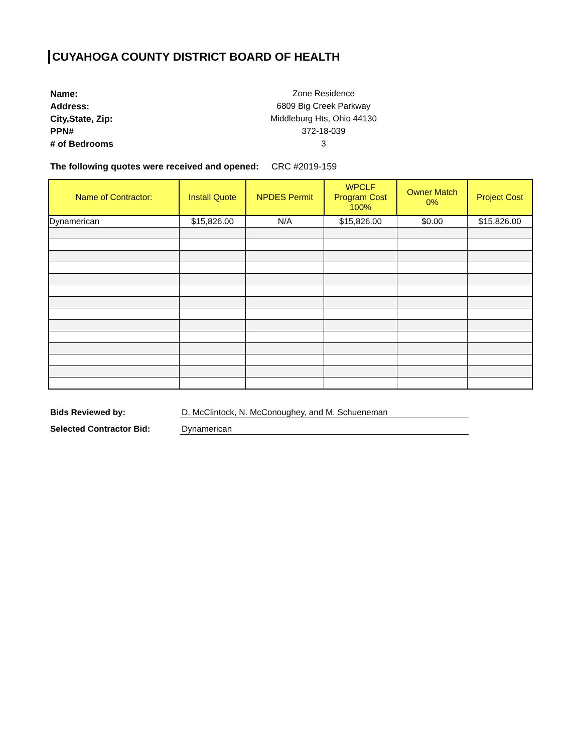CUYAHOGA COUNTY DISTRICT BOARD OF HEALTH
Name:
Zone Residence
Address:
6809 Big Creek Parkway
City,State, Zip:
Middleburg Hts, Ohio 44130
PPN#
372-18-039
# of Bedrooms
3
The following quotes were received and opened: CRC #2019-159
| Name of Contractor: | Install Quote | NPDES Permit | WPCLF Program Cost 100% | Owner Match 0% | Project Cost |
| --- | --- | --- | --- | --- | --- |
| Dynamerican | $15,826.00 | N/A | $15,826.00 | $0.00 | $15,826.00 |
Bids Reviewed by:
D. McClintock, N. McConoughey, and M. Schueneman
Selected Contractor Bid:
Dynamerican